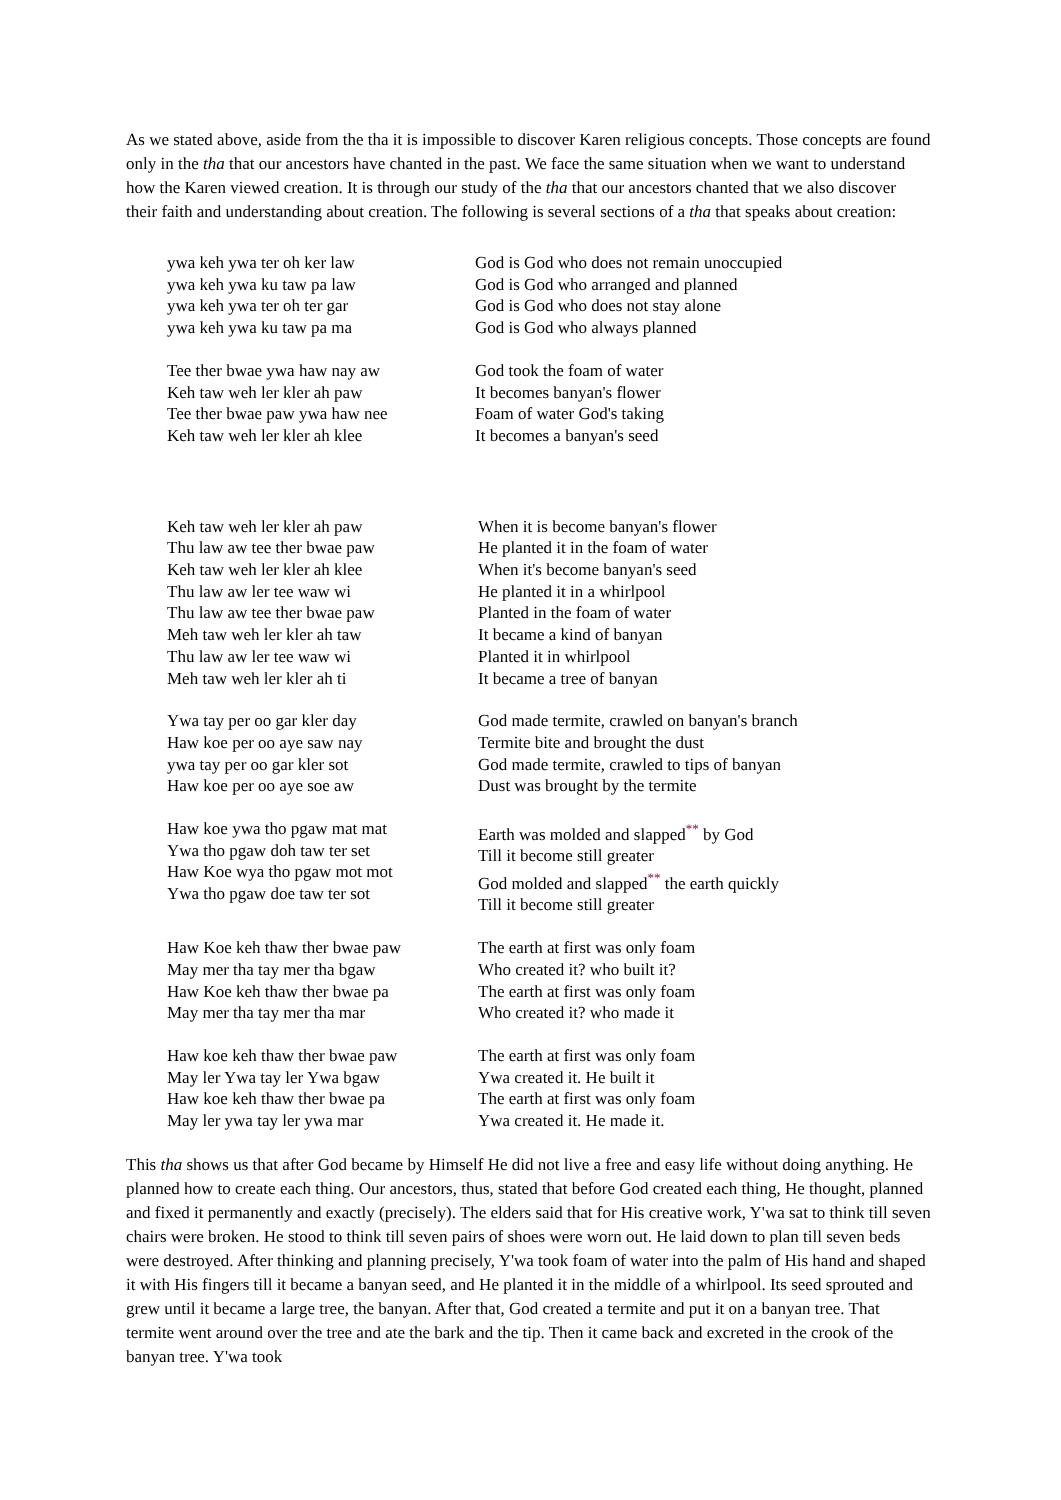As we stated above, aside from the tha it is impossible to discover Karen religious concepts. Those concepts are found only in the tha that our ancestors have chanted in the past. We face the same situation when we want to understand how the Karen viewed creation. It is through our study of the tha that our ancestors chanted that we also discover their faith and understanding about creation. The following is several sections of a tha that speaks about creation:
ywa keh ywa ter oh ker law
ywa keh ywa ku taw pa law
ywa keh ywa ter oh ter gar
ywa keh ywa ku taw pa ma
God is God who does not remain unoccupied
God is God who arranged and planned
God is God who does not stay alone
God is God who always planned
Tee ther bwae ywa haw nay aw
Keh taw weh ler kler ah paw
Tee ther bwae paw ywa haw nee
Keh taw weh ler kler ah klee
God took the foam of water
It becomes banyan's flower
Foam of water God's taking
It becomes a banyan's seed
Keh taw weh ler kler ah paw
Thu law aw tee ther bwae paw
Keh taw weh ler kler ah klee
Thu law aw ler tee waw wi
Thu law aw tee ther bwae paw
Meh taw weh ler kler ah taw
Thu law aw ler tee waw wi
Meh taw weh ler kler ah ti
When it is become banyan's flower
He planted it in the foam of water
When it's become banyan's seed
He planted it in a whirlpool
Planted in the foam of water
It became a kind of banyan
Planted it in whirlpool
It became a tree of banyan
Ywa tay per oo gar kler day
Haw koe per oo aye saw nay
ywa tay per oo gar kler sot
Haw koe per oo aye soe aw
God made termite, crawled on banyan's branch
Termite bite and brought the dust
God made termite, crawled to tips of banyan
Dust was brought by the termite
Haw koe ywa tho pgaw mat mat
Ywa tho pgaw doh taw ter set
Haw Koe wya tho pgaw mot mot
Ywa tho pgaw doe taw ter sot
Earth was molded and slapped<sup>**</sup> by God
Till it become still greater
God molded and slapped<sup>**</sup> the earth quickly
Till it become still greater
Haw Koe keh thaw ther bwae paw
May mer tha tay mer tha bgaw
Haw Koe keh thaw ther bwae pa
May mer tha tay mer tha mar
The earth at first was only foam
Who created it? who built it?
The earth at first was only foam
Who created it? who made it
Haw koe keh thaw ther bwae paw
May ler Ywa tay ler Ywa bgaw
Haw koe keh thaw ther bwae pa
May ler ywa tay ler ywa mar
The earth at first was only foam
Ywa created it. He built it
The earth at first was only foam
Ywa created it. He made it.
This tha shows us that after God became by Himself He did not live a free and easy life without doing anything. He planned how to create each thing. Our ancestors, thus, stated that before God created each thing, He thought, planned and fixed it permanently and exactly (precisely). The elders said that for His creative work, Y'wa sat to think till seven chairs were broken. He stood to think till seven pairs of shoes were worn out. He laid down to plan till seven beds were destroyed. After thinking and planning precisely, Y'wa took foam of water into the palm of His hand and shaped it with His fingers till it became a banyan seed, and He planted it in the middle of a whirlpool. Its seed sprouted and grew until it became a large tree, the banyan. After that, God created a termite and put it on a banyan tree. That termite went around over the tree and ate the bark and the tip. Then it came back and excreted in the crook of the banyan tree. Y'wa took